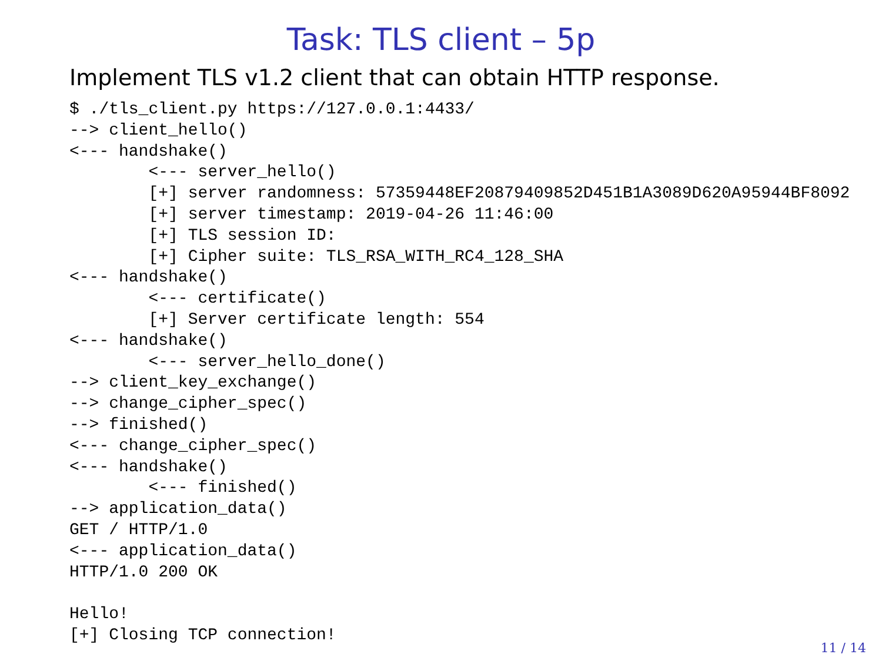Task: TLS client – 5p
Implement TLS v1.2 client that can obtain HTTP response.
$ ./tls_client.py https://127.0.0.1:4433/
--> client_hello()
<--- handshake()
        <--- server_hello()
        [+] server randomness: 57359448EF20879409852D451B1A3089D620A95944BF8092
        [+] server timestamp: 2019-04-26 11:46:00
        [+] TLS session ID:
        [+] Cipher suite: TLS_RSA_WITH_RC4_128_SHA
<--- handshake()
        <--- certificate()
        [+] Server certificate length: 554
<--- handshake()
        <--- server_hello_done()
--> client_key_exchange()
--> change_cipher_spec()
--> finished()
<--- change_cipher_spec()
<--- handshake()
        <--- finished()
--> application_data()
GET / HTTP/1.0
<--- application_data()
HTTP/1.0 200 OK

Hello!
[+] Closing TCP connection!
11 / 14